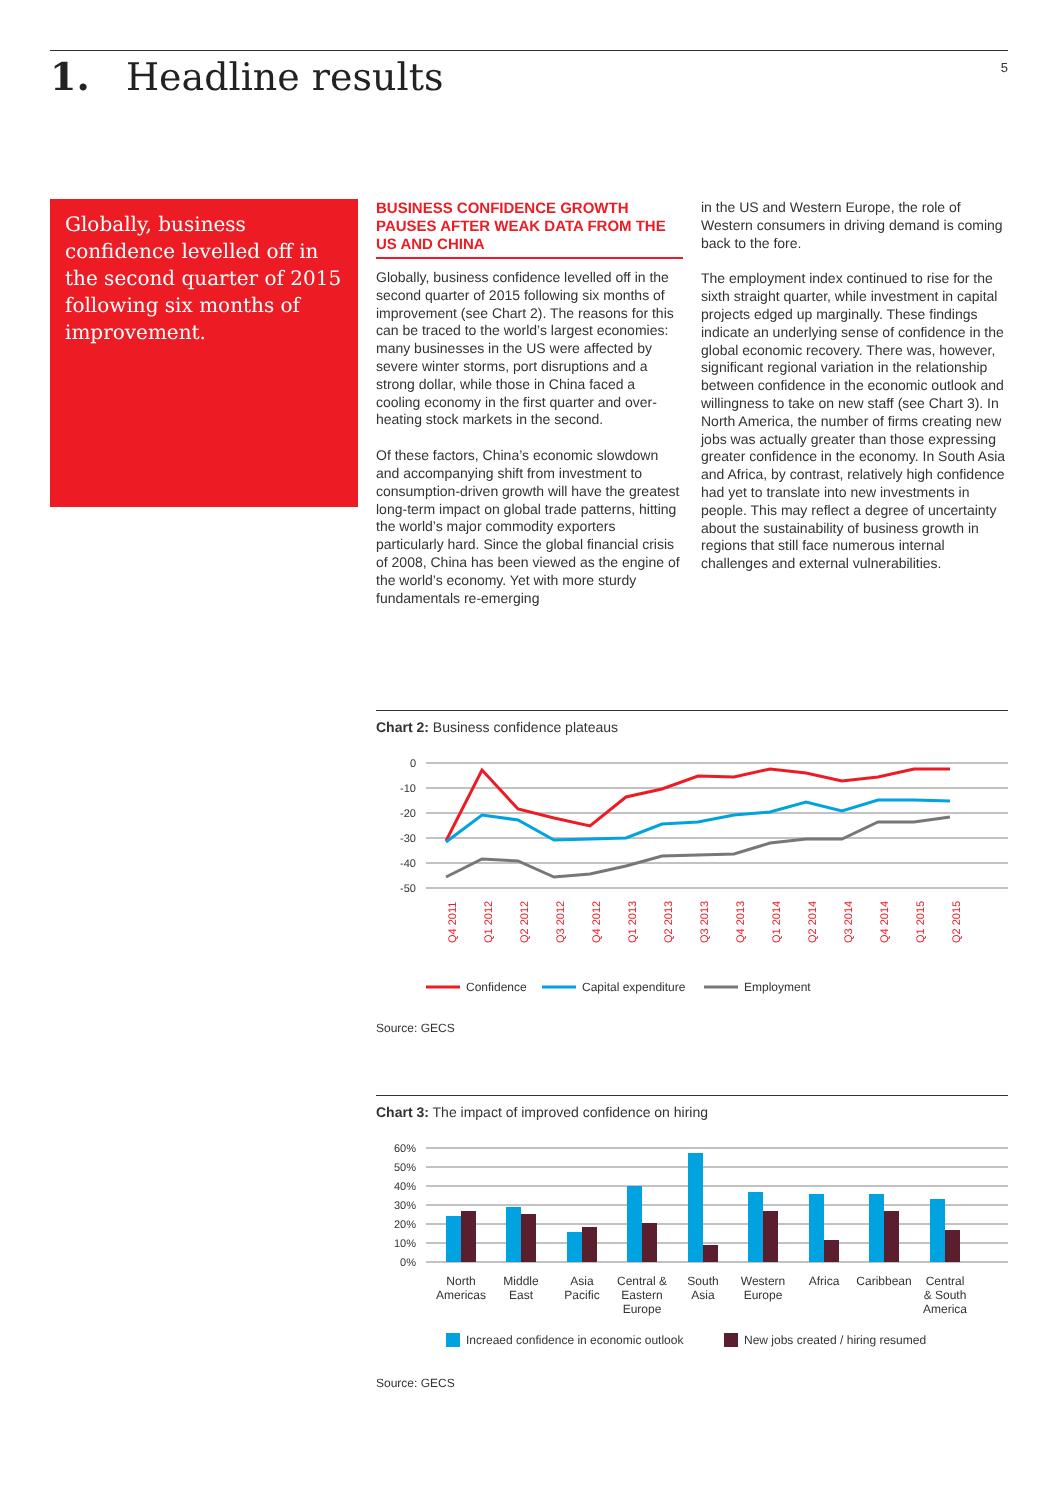1. Headline results
5
Globally, business confidence levelled off in the second quarter of 2015 following six months of improvement.
BUSINESS CONFIDENCE GROWTH PAUSES AFTER WEAK DATA FROM THE US AND CHINA
Globally, business confidence levelled off in the second quarter of 2015 following six months of improvement (see Chart 2). The reasons for this can be traced to the world’s largest economies: many businesses in the US were affected by severe winter storms, port disruptions and a strong dollar, while those in China faced a cooling economy in the first quarter and over-heating stock markets in the second.
Of these factors, China’s economic slowdown and accompanying shift from investment to consumption-driven growth will have the greatest long-term impact on global trade patterns, hitting the world’s major commodity exporters particularly hard. Since the global financial crisis of 2008, China has been viewed as the engine of the world’s economy. Yet with more sturdy fundamentals re-emerging
in the US and Western Europe, the role of Western consumers in driving demand is coming back to the fore.
The employment index continued to rise for the sixth straight quarter, while investment in capital projects edged up marginally. These findings indicate an underlying sense of confidence in the global economic recovery. There was, however, significant regional variation in the relationship between confidence in the economic outlook and willingness to take on new staff (see Chart 3). In North America, the number of firms creating new jobs was actually greater than those expressing greater confidence in the economy. In South Asia and Africa, by contrast, relatively high confidence had yet to translate into new investments in people. This may reflect a degree of uncertainty about the sustainability of business growth in regions that still face numerous internal challenges and external vulnerabilities.
Chart 2: Business confidence plateaus
0
-10
-20
-30
-40
-50
Q4 2011
Q1 2012
Q2 2012
Q3 2012
Q4 2012
Q1 2013
Q2 2013
Q3 2013
Q4 2013
Q1 2014
Q2 2014
Q3 2014
Q4 2014
Q1 2015
Q2 2015
Confidence
Capital expenditure
Employment
Source: GECS
Chart 3: The impact of improved confidence on hiring
60%
50%
40%
30%
20%
10%
0%
North
Americas
Middle
East
Asia
Pacific
Central &
Eastern
Europe
South
Asia
Western
Europe
Africa
Caribbean
Central
& South
America
Increaed confidence in economic outlook
New jobs created / hiring resumed
Source: GECS